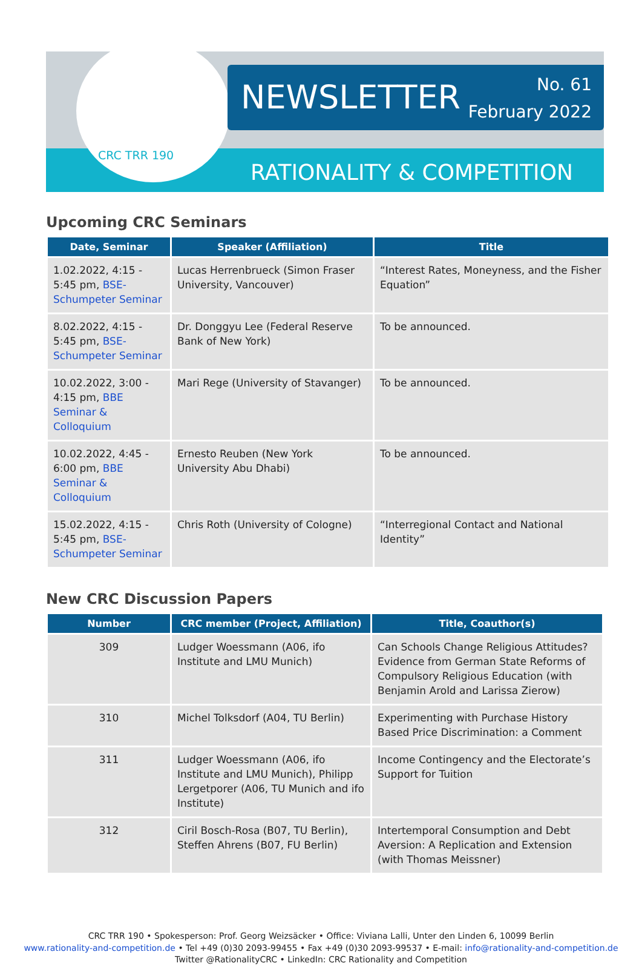CRC TRR 190
NEWSLETTER
No. 61
February 2022
RATIONALITY & COMPETITION
Upcoming CRC Seminars
| Date, Seminar | Speaker (Affiliation) | Title |
| --- | --- | --- |
| 1.02.2022, 4:15 - 5:45 pm, BSE-Schumpeter Seminar | Lucas Herrenbrueck (Simon Fraser University, Vancouver) | “Interest Rates, Moneyness, and the Fisher Equation” |
| 8.02.2022, 4:15 - 5:45 pm, BSE-Schumpeter Seminar | Dr. Donggyu Lee (Federal Reserve Bank of New York) | To be announced. |
| 10.02.2022, 3:00 - 4:15 pm, BBE Seminar & Colloquium | Mari Rege (University of Stavanger) | To be announced. |
| 10.02.2022, 4:45 - 6:00 pm, BBE Seminar & Colloquium | Ernesto Reuben (New York University Abu Dhabi) | To be announced. |
| 15.02.2022, 4:15 - 5:45 pm, BSE-Schumpeter Seminar | Chris Roth (University of Cologne) | “Interregional Contact and National Identity” |
New CRC Discussion Papers
| Number | CRC member (Project, Affiliation) | Title, Coauthor(s) |
| --- | --- | --- |
| 309 | Ludger Woessmann (A06, ifo Institute and LMU Munich) | Can Schools Change Religious Attitudes? Evidence from German State Reforms of Compulsory Religious Education (with Benjamin Arold and Larissa Zierow) |
| 310 | Michel Tolksdorf (A04, TU Berlin) | Experimenting with Purchase History Based Price Discrimination: a Comment |
| 311 | Ludger Woessmann (A06, ifo Institute and LMU Munich), Philipp Lergetporer (A06, TU Munich and ifo Institute) | Income Contingency and the Electorate’s Support for Tuition |
| 312 | Ciril Bosch-Rosa (B07, TU Berlin), Steffen Ahrens (B07, FU Berlin) | Intertemporal Consumption and Debt Aversion: A Replication and Extension (with Thomas Meissner) |
CRC TRR 190 • Spokesperson: Prof. Georg Weizsäcker • Office: Viviana Lalli, Unter den Linden 6, 10099 Berlin
www.rationality-and-competition.de • Tel +49 (0)30 2093-99455 • Fax +49 (0)30 2093-99537 • E-mail: info@rationality-and-competition.de
Twitter @RationalityCRC • LinkedIn: CRC Rationality and Competition